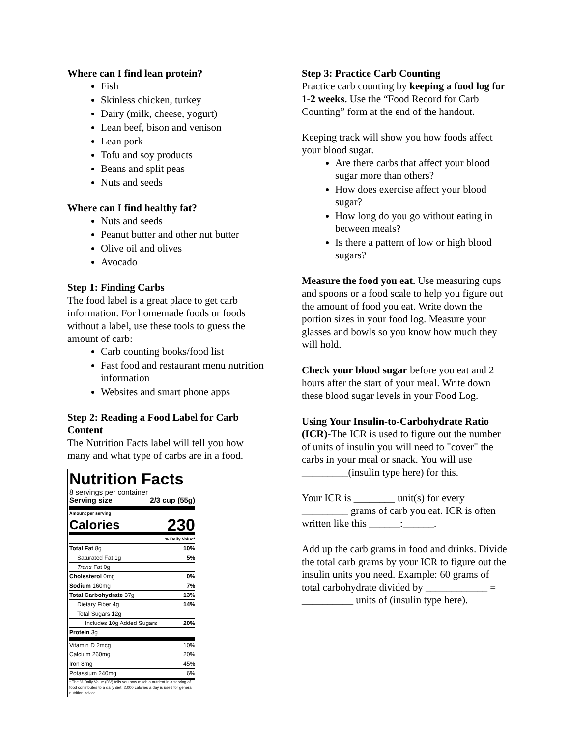Where can I find lean protein?
Fish
Skinless chicken, turkey
Dairy (milk, cheese, yogurt)
Lean beef, bison and venison
Lean pork
Tofu and soy products
Beans and split peas
Nuts and seeds
Where can I find healthy fat?
Nuts and seeds
Peanut butter and other nut butter
Olive oil and olives
Avocado
Step 1: Finding Carbs
The food label is a great place to get carb information. For homemade foods or foods without a label, use these tools to guess the amount of carb:
Carb counting books/food list
Fast food and restaurant menu nutrition information
Websites and smart phone apps
Step 2: Reading a Food Label for Carb Content
The Nutrition Facts label will tell you how many and what type of carbs are in a food.
Nutrition Facts
8 servings per container
Serving size 2/3 cup (55g)
Amount per serving
Calories 230
| % Daily Value* | |
| Total Fat 8g | 10% |
| Saturated Fat 1g | 5% |
| Trans Fat 0g | |
| Cholesterol 0mg | 0% |
| Sodium 160mg | 7% |
| Total Carbohydrate 37g | 13% |
| Dietary Fiber 4g | 14% |
| Total Sugars 12g | |
| Includes 10g Added Sugars | 20% |
| Protein 3g | |
| Vitamin D 2mcg | 10% |
| Calcium 260mg | 20% |
| Iron 8mg | 45% |
| Potassium 240mg | 6% |
* The % Daily Value (DV) tells you how much a nutrient in a serving of food contributes to a daily diet. 2,000 calories a day is used for general nutrition advice.
Step 3: Practice Carb Counting
Practice carb counting by keeping a food log for 1-2 weeks. Use the “Food Record for Carb Counting” form at the end of the handout.
Keeping track will show you how foods affect your blood sugar.
Are there carbs that affect your blood sugar more than others?
How does exercise affect your blood sugar?
How long do you go without eating in between meals?
Is there a pattern of low or high blood sugars?
Measure the food you eat. Use measuring cups and spoons or a food scale to help you figure out the amount of food you eat. Write down the portion sizes in your food log. Measure your glasses and bowls so you know how much they will hold.
Check your blood sugar before you eat and 2 hours after the start of your meal. Write down these blood sugar levels in your Food Log.
Using Your Insulin-to-Carbohydrate Ratio (ICR)-The ICR is used to figure out the number of units of insulin you will need to "cover" the carbs in your meal or snack. You will use _________(insulin type here) for this.
Your ICR is ________ unit(s) for every _________ grams of carb you eat. ICR is often written like this ______:______.
Add up the carb grams in food and drinks. Divide the total carb grams by your ICR to figure out the insulin units you need. Example: 60 grams of total carbohydrate divided by ____________ = __________ units of (insulin type here).